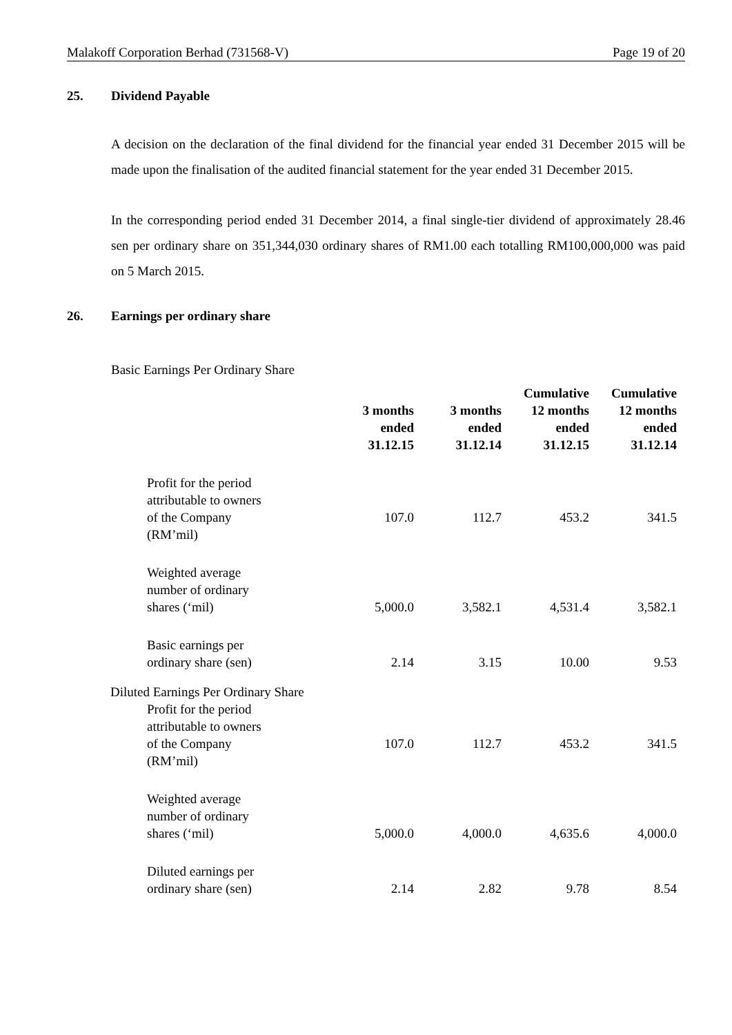Malakoff Corporation Berhad (731568-V) Page 19 of 20
25. Dividend Payable
A decision on the declaration of the final dividend for the financial year ended 31 December 2015 will be made upon the finalisation of the audited financial statement for the year ended 31 December 2015.
In the corresponding period ended 31 December 2014, a final single-tier dividend of approximately 28.46 sen per ordinary share on 351,344,030 ordinary shares of RM1.00 each totalling RM100,000,000 was paid on 5 March 2015.
26. Earnings per ordinary share
Basic Earnings Per Ordinary Share
| | 3 months ended 31.12.15 | 3 months ended 31.12.14 | Cumulative 12 months ended 31.12.15 | Cumulative 12 months ended 31.12.14 |
| Profit for the period attributable to owners of the Company (RM’mil) | 107.0 | 112.7 | 453.2 | 341.5 |
| Weighted average number of ordinary shares (‘mil) | 5,000.0 | 3,582.1 | 4,531.4 | 3,582.1 |
| Basic earnings per ordinary share (sen) | 2.14 | 3.15 | 10.00 | 9.53 |
| Diluted Earnings Per Ordinary Share | | | | |
| Profit for the period attributable to owners of the Company (RM’mil) | 107.0 | 112.7 | 453.2 | 341.5 |
| Weighted average number of ordinary shares (‘mil) | 5,000.0 | 4,000.0 | 4,635.6 | 4,000.0 |
| Diluted earnings per ordinary share (sen) | 2.14 | 2.82 | 9.78 | 8.54 |